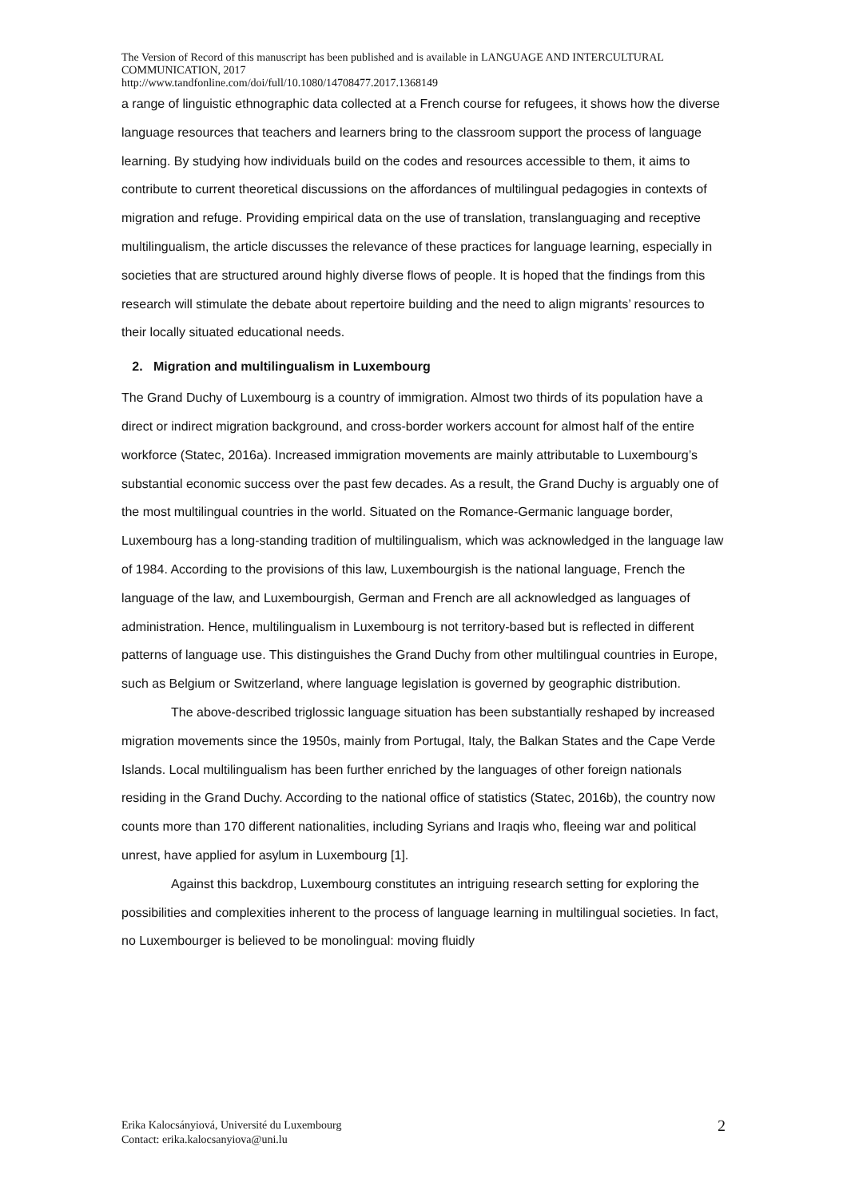The Version of Record of this manuscript has been published and is available in LANGUAGE AND INTERCULTURAL COMMUNICATION, 2017
http://www.tandfonline.com/doi/full/10.1080/14708477.2017.1368149
a range of linguistic ethnographic data collected at a French course for refugees, it shows how the diverse language resources that teachers and learners bring to the classroom support the process of language learning. By studying how individuals build on the codes and resources accessible to them, it aims to contribute to current theoretical discussions on the affordances of multilingual pedagogies in contexts of migration and refuge. Providing empirical data on the use of translation, translanguaging and receptive multilingualism, the article discusses the relevance of these practices for language learning, especially in societies that are structured around highly diverse flows of people. It is hoped that the findings from this research will stimulate the debate about repertoire building and the need to align migrants’ resources to their locally situated educational needs.
2. Migration and multilingualism in Luxembourg
The Grand Duchy of Luxembourg is a country of immigration. Almost two thirds of its population have a direct or indirect migration background, and cross-border workers account for almost half of the entire workforce (Statec, 2016a). Increased immigration movements are mainly attributable to Luxembourg’s substantial economic success over the past few decades. As a result, the Grand Duchy is arguably one of the most multilingual countries in the world. Situated on the Romance-Germanic language border, Luxembourg has a long-standing tradition of multilingualism, which was acknowledged in the language law of 1984. According to the provisions of this law, Luxembourgish is the national language, French the language of the law, and Luxembourgish, German and French are all acknowledged as languages of administration. Hence, multilingualism in Luxembourg is not territory-based but is reflected in different patterns of language use. This distinguishes the Grand Duchy from other multilingual countries in Europe, such as Belgium or Switzerland, where language legislation is governed by geographic distribution.
The above-described triglossic language situation has been substantially reshaped by increased migration movements since the 1950s, mainly from Portugal, Italy, the Balkan States and the Cape Verde Islands. Local multilingualism has been further enriched by the languages of other foreign nationals residing in the Grand Duchy. According to the national office of statistics (Statec, 2016b), the country now counts more than 170 different nationalities, including Syrians and Iraqis who, fleeing war and political unrest, have applied for asylum in Luxembourg [1].
Against this backdrop, Luxembourg constitutes an intriguing research setting for exploring the possibilities and complexities inherent to the process of language learning in multilingual societies. In fact, no Luxembourger is believed to be monolingual: moving fluidly
Erika Kalocsányiová, Université du Luxembourg
Contact: erika.kalocsanyiova@uni.lu
2